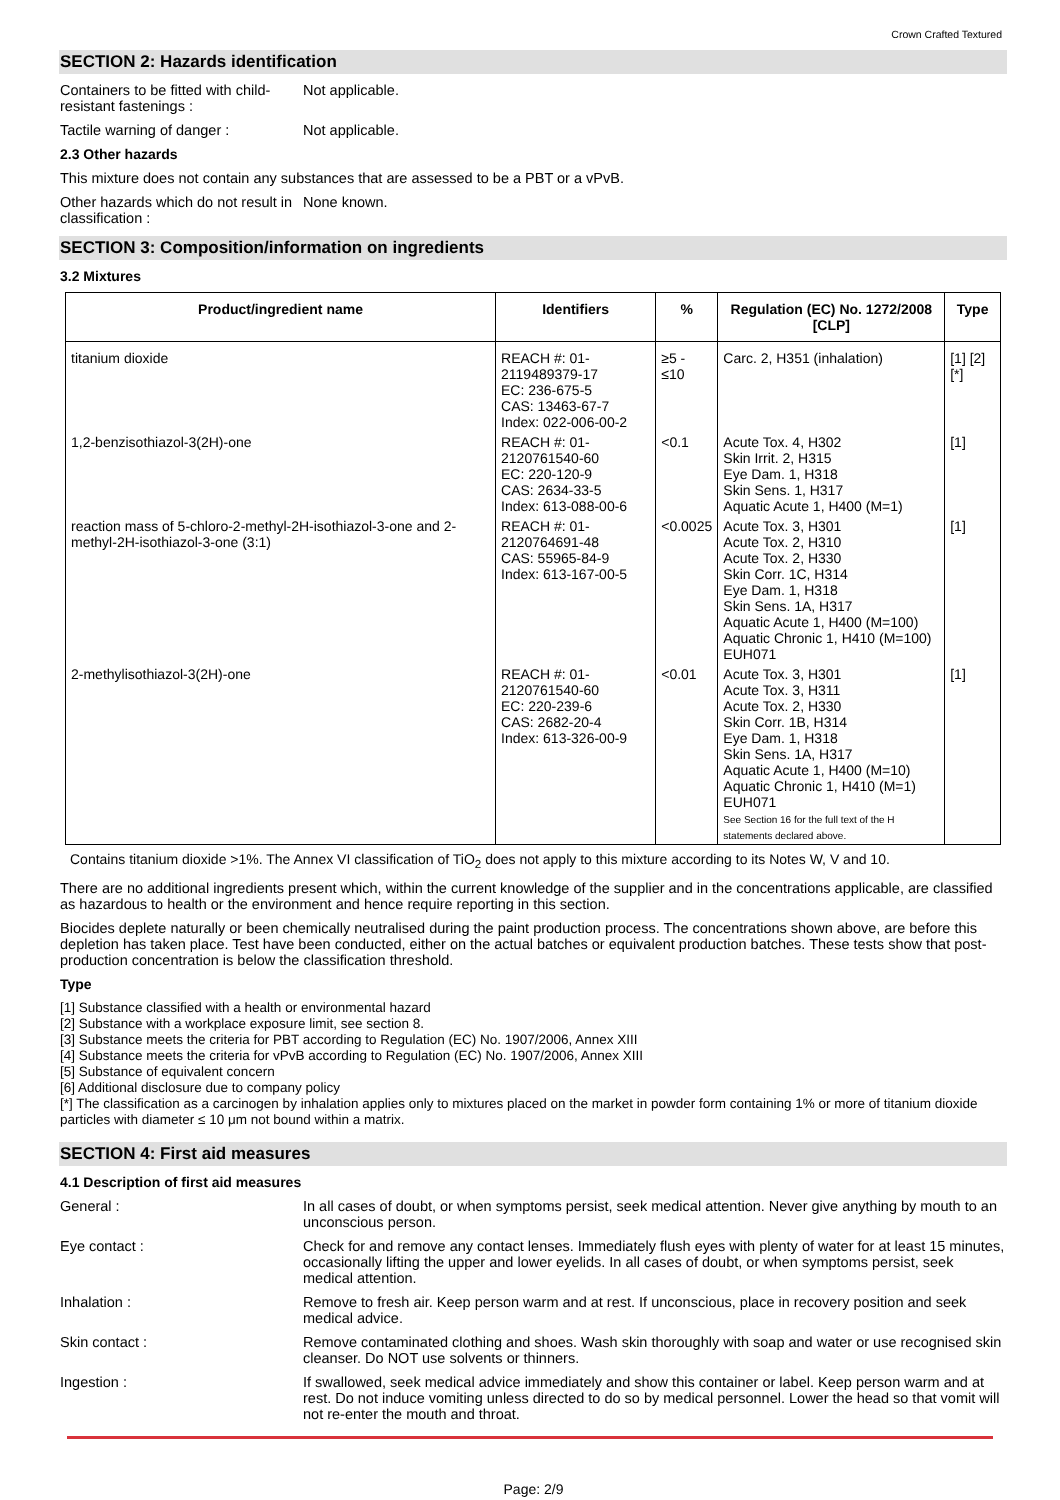Crown Crafted Textured
SECTION 2: Hazards identification
Containers to be fitted with child-resistant fastenings :
Not applicable.
Tactile warning of danger : Not applicable.
2.3 Other hazards
This mixture does not contain any substances that are assessed to be a PBT or a vPvB.
Other hazards which do not result in classification :
None known.
SECTION 3: Composition/information on ingredients
3.2 Mixtures
| Product/ingredient name | Identifiers | % | Regulation (EC) No. 1272/2008 [CLP] | Type |
| --- | --- | --- | --- | --- |
| titanium dioxide | REACH #: 01-2119489379-17 EC: 236-675-5 CAS: 13463-67-7 Index: 022-006-00-2 | ≥5 - ≤10 | Carc. 2, H351 (inhalation) | [1] [2] [*] |
| 1,2-benzisothiazol-3(2H)-one | REACH #: 01-2120761540-60 EC: 220-120-9 CAS: 2634-33-5 Index: 613-088-00-6 | <0.1 | Acute Tox. 4, H302 Skin Irrit. 2, H315 Eye Dam. 1, H318 Skin Sens. 1, H317 Aquatic Acute 1, H400 (M=1) | [1] |
| reaction mass of 5-chloro-2-methyl-2H-isothiazol-3-one and 2-methyl-2H-isothiazol-3-one (3:1) | REACH #: 01-2120764691-48 CAS: 55965-84-9 Index: 613-167-00-5 | <0.0025 | Acute Tox. 3, H301 Acute Tox. 2, H310 Acute Tox. 2, H330 Skin Corr. 1C, H314 Eye Dam. 1, H318 Skin Sens. 1A, H317 Aquatic Acute 1, H400 (M=100) Aquatic Chronic 1, H410 (M=100) EUH071 | [1] |
| 2-methylisothiazol-3(2H)-one | REACH #: 01-2120761540-60 EC: 220-239-6 CAS: 2682-20-4 Index: 613-326-00-9 | <0.01 | Acute Tox. 3, H301 Acute Tox. 3, H311 Acute Tox. 2, H330 Skin Corr. 1B, H314 Eye Dam. 1, H318 Skin Sens. 1A, H317 Aquatic Acute 1, H400 (M=10) Aquatic Chronic 1, H410 (M=1) EUH071 See Section 16 for the full text of the H statements declared above. | [1] |
Contains titanium dioxide >1%. The Annex VI classification of TiO<sub>2</sub> does not apply to this mixture according to its Notes W, V and 10.
There are no additional ingredients present which, within the current knowledge of the supplier and in the concentrations applicable, are classified as hazardous to health or the environment and hence require reporting in this section.
Biocides deplete naturally or been chemically neutralised during the paint production process. The concentrations shown above, are before this depletion has taken place. Test have been conducted, either on the actual batches or equivalent production batches. These tests show that post-production concentration is below the classification threshold.
Type
[1] Substance classified with a health or environmental hazard
[2] Substance with a workplace exposure limit, see section 8.
[3] Substance meets the criteria for PBT according to Regulation (EC) No. 1907/2006, Annex XIII
[4] Substance meets the criteria for vPvB according to Regulation (EC) No. 1907/2006, Annex XIII
[5] Substance of equivalent concern
[6] Additional disclosure due to company policy
[*] The classification as a carcinogen by inhalation applies only to mixtures placed on the market in powder form containing 1% or more of titanium dioxide particles with diameter ≤ 10 μm not bound within a matrix.
SECTION 4: First aid measures
4.1 Description of first aid measures
General : In all cases of doubt, or when symptoms persist, seek medical attention. Never give anything by mouth to an unconscious person.
Eye contact : Check for and remove any contact lenses. Immediately flush eyes with plenty of water for at least 15 minutes, occasionally lifting the upper and lower eyelids. In all cases of doubt, or when symptoms persist, seek medical attention.
Inhalation : Remove to fresh air. Keep person warm and at rest. If unconscious, place in recovery position and seek medical advice.
Skin contact : Remove contaminated clothing and shoes. Wash skin thoroughly with soap and water or use recognised skin cleanser. Do NOT use solvents or thinners.
Ingestion : If swallowed, seek medical advice immediately and show this container or label. Keep person warm and at rest. Do not induce vomiting unless directed to do so by medical personnel. Lower the head so that vomit will not re-enter the mouth and throat.
Page: 2/9